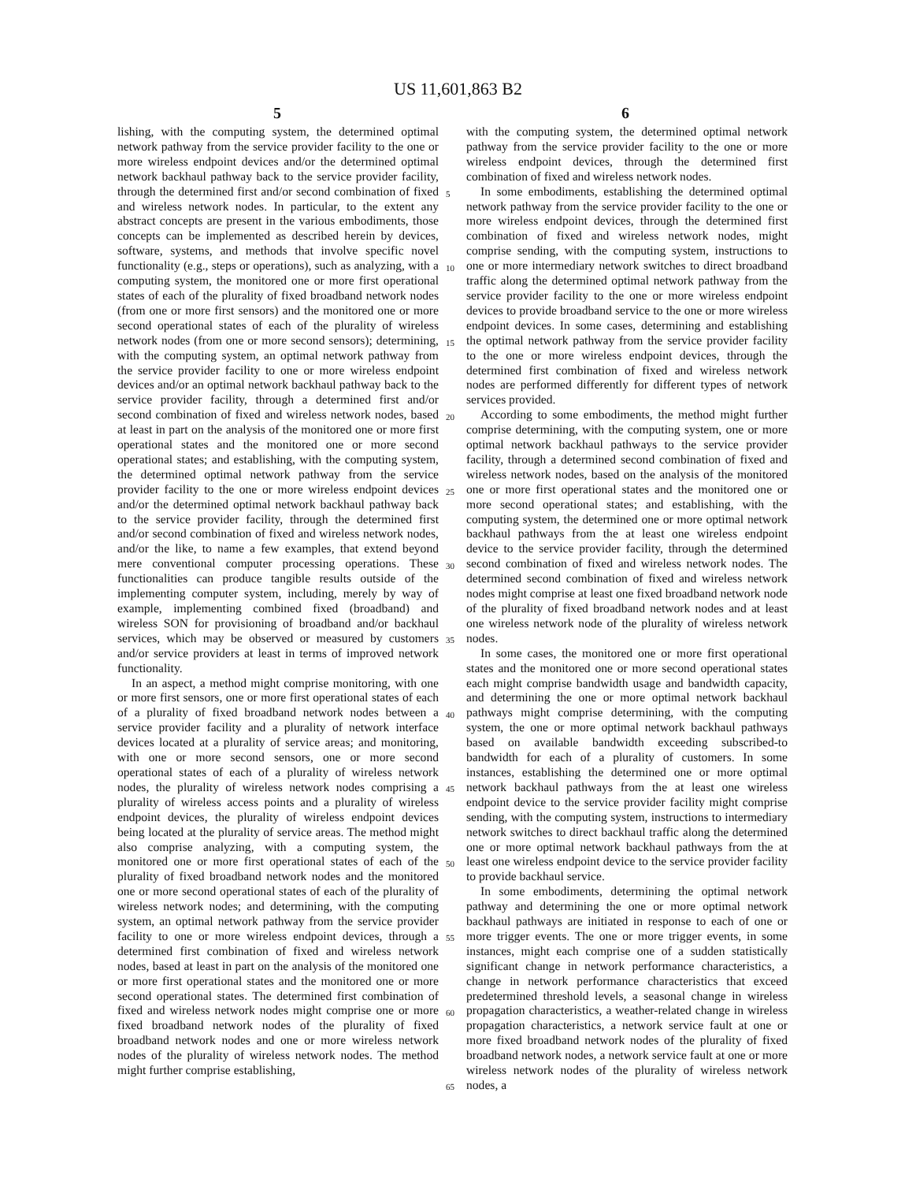US 11,601,863 B2
5 6
lishing, with the computing system, the determined optimal network pathway from the service provider facility to the one or more wireless endpoint devices and/or the determined optimal network backhaul pathway back to the service provider facility, through the determined first and/or second combination of fixed and wireless network nodes. In particular, to the extent any abstract concepts are present in the various embodiments, those concepts can be implemented as described herein by devices, software, systems, and methods that involve specific novel functionality (e.g., steps or operations), such as analyzing, with a computing system, the monitored one or more first operational states of each of the plurality of fixed broadband network nodes (from one or more first sensors) and the monitored one or more second operational states of each of the plurality of wireless network nodes (from one or more second sensors); determining, with the computing system, an optimal network pathway from the service provider facility to one or more wireless endpoint devices and/or an optimal network backhaul pathway back to the service provider facility, through a determined first and/or second combination of fixed and wireless network nodes, based at least in part on the analysis of the monitored one or more first operational states and the monitored one or more second operational states; and establishing, with the computing system, the determined optimal network pathway from the service provider facility to the one or more wireless endpoint devices and/or the determined optimal network backhaul pathway back to the service provider facility, through the determined first and/or second combination of fixed and wireless network nodes, and/or the like, to name a few examples, that extend beyond mere conventional computer processing operations. These functionalities can produce tangible results outside of the implementing computer system, including, merely by way of example, implementing combined fixed (broadband) and wireless SON for provisioning of broadband and/or backhaul services, which may be observed or measured by customers and/or service providers at least in terms of improved network functionality.
In an aspect, a method might comprise monitoring, with one or more first sensors, one or more first operational states of each of a plurality of fixed broadband network nodes between a service provider facility and a plurality of network interface devices located at a plurality of service areas; and monitoring, with one or more second sensors, one or more second operational states of each of a plurality of wireless network nodes, the plurality of wireless network nodes comprising a plurality of wireless access points and a plurality of wireless endpoint devices, the plurality of wireless endpoint devices being located at the plurality of service areas. The method might also comprise analyzing, with a computing system, the monitored one or more first operational states of each of the plurality of fixed broadband network nodes and the monitored one or more second operational states of each of the plurality of wireless network nodes; and determining, with the computing system, an optimal network pathway from the service provider facility to one or more wireless endpoint devices, through a determined first combination of fixed and wireless network nodes, based at least in part on the analysis of the monitored one or more first operational states and the monitored one or more second operational states. The determined first combination of fixed and wireless network nodes might comprise one or more fixed broadband network nodes of the plurality of fixed broadband network nodes and one or more wireless network nodes of the plurality of wireless network nodes. The method might further comprise establishing,
5
10
15
20
25
30
35
40
45
50
55
60
65
with the computing system, the determined optimal network pathway from the service provider facility to the one or more wireless endpoint devices, through the determined first combination of fixed and wireless network nodes.
In some embodiments, establishing the determined optimal network pathway from the service provider facility to the one or more wireless endpoint devices, through the determined first combination of fixed and wireless network nodes, might comprise sending, with the computing system, instructions to one or more intermediary network switches to direct broadband traffic along the determined optimal network pathway from the service provider facility to the one or more wireless endpoint devices to provide broadband service to the one or more wireless endpoint devices. In some cases, determining and establishing the optimal network pathway from the service provider facility to the one or more wireless endpoint devices, through the determined first combination of fixed and wireless network nodes are performed differently for different types of network services provided.
According to some embodiments, the method might further comprise determining, with the computing system, one or more optimal network backhaul pathways to the service provider facility, through a determined second combination of fixed and wireless network nodes, based on the analysis of the monitored one or more first operational states and the monitored one or more second operational states; and establishing, with the computing system, the determined one or more optimal network backhaul pathways from the at least one wireless endpoint device to the service provider facility, through the determined second combination of fixed and wireless network nodes. The determined second combination of fixed and wireless network nodes might comprise at least one fixed broadband network node of the plurality of fixed broadband network nodes and at least one wireless network node of the plurality of wireless network nodes.
In some cases, the monitored one or more first operational states and the monitored one or more second operational states each might comprise bandwidth usage and bandwidth capacity, and determining the one or more optimal network backhaul pathways might comprise determining, with the computing system, the one or more optimal network backhaul pathways based on available bandwidth exceeding subscribed-to bandwidth for each of a plurality of customers. In some instances, establishing the determined one or more optimal network backhaul pathways from the at least one wireless endpoint device to the service provider facility might comprise sending, with the computing system, instructions to intermediary network switches to direct backhaul traffic along the determined one or more optimal network backhaul pathways from the at least one wireless endpoint device to the service provider facility to provide backhaul service.
In some embodiments, determining the optimal network pathway and determining the one or more optimal network backhaul pathways are initiated in response to each of one or more trigger events. The one or more trigger events, in some instances, might each comprise one of a sudden statistically significant change in network performance characteristics, a change in network performance characteristics that exceed predetermined threshold levels, a seasonal change in wireless propagation characteristics, a weather-related change in wireless propagation characteristics, a network service fault at one or more fixed broadband network nodes of the plurality of fixed broadband network nodes, a network service fault at one or more wireless network nodes of the plurality of wireless network nodes, a